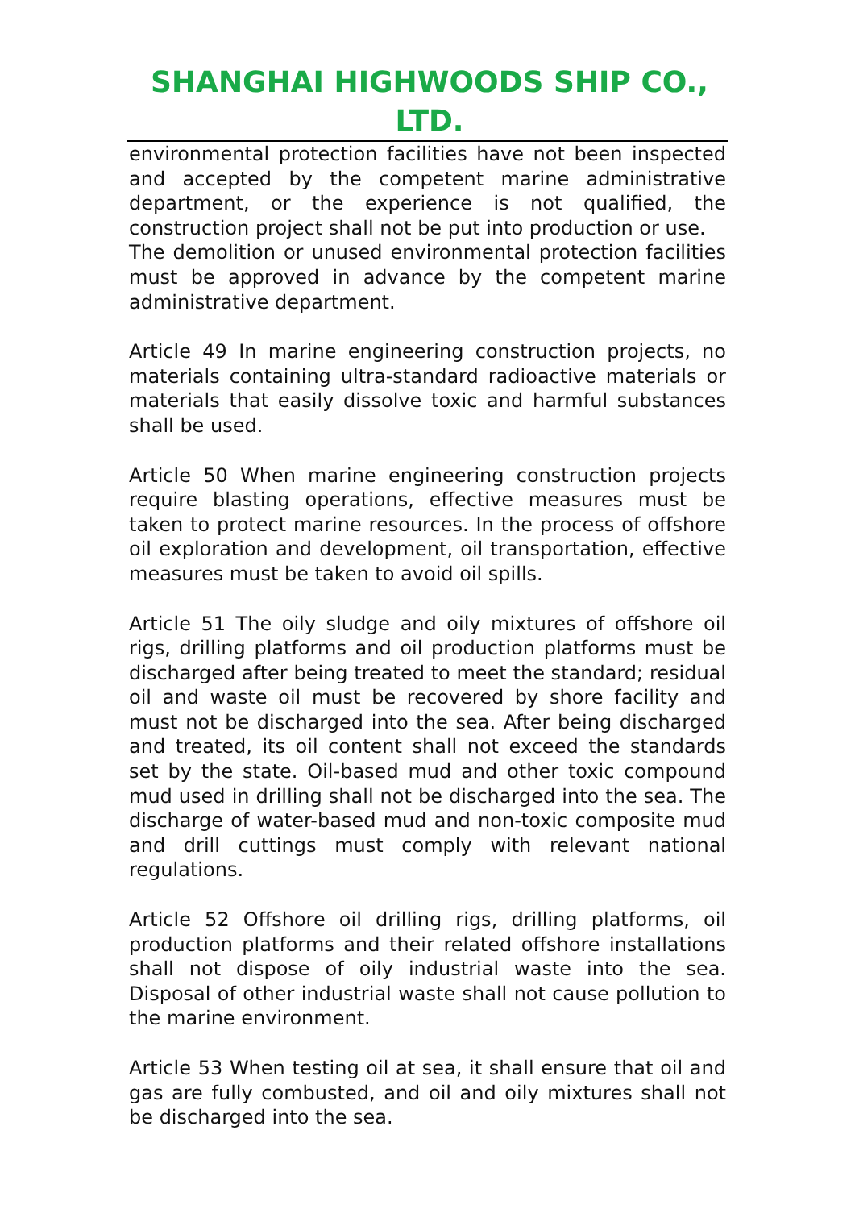SHANGHAI HIGHWOODS SHIP CO., LTD.
environmental protection facilities have not been inspected and accepted by the competent marine administrative department, or the experience is not qualified, the construction project shall not be put into production or use.
The demolition or unused environmental protection facilities must be approved in advance by the competent marine administrative department.
Article 49 In marine engineering construction projects, no materials containing ultra-standard radioactive materials or materials that easily dissolve toxic and harmful substances shall be used.
Article 50 When marine engineering construction projects require blasting operations, effective measures must be taken to protect marine resources. In the process of offshore oil exploration and development, oil transportation, effective measures must be taken to avoid oil spills.
Article 51 The oily sludge and oily mixtures of offshore oil rigs, drilling platforms and oil production platforms must be discharged after being treated to meet the standard; residual oil and waste oil must be recovered by shore facility and must not be discharged into the sea. After being discharged and treated, its oil content shall not exceed the standards set by the state. Oil-based mud and other toxic compound mud used in drilling shall not be discharged into the sea. The discharge of water-based mud and non-toxic composite mud and drill cuttings must comply with relevant national regulations.
Article 52 Offshore oil drilling rigs, drilling platforms, oil production platforms and their related offshore installations shall not dispose of oily industrial waste into the sea. Disposal of other industrial waste shall not cause pollution to the marine environment.
Article 53 When testing oil at sea, it shall ensure that oil and gas are fully combusted, and oil and oily mixtures shall not be discharged into the sea.